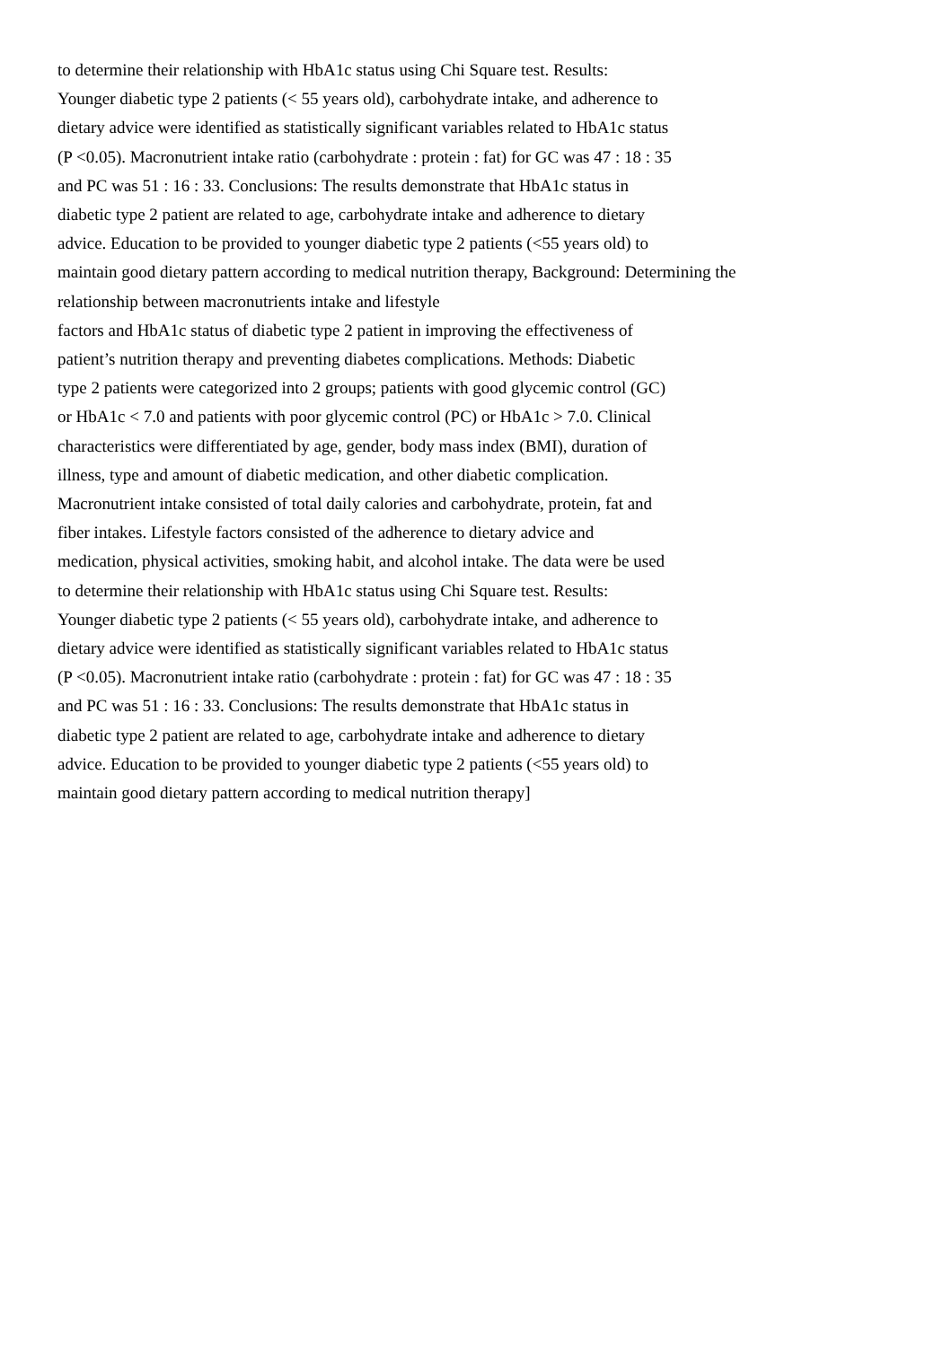to determine their relationship with HbA1c status using Chi Square test. Results:
Younger diabetic type 2 patients (< 55 years old), carbohydrate intake, and adherence to
dietary advice were identified as statistically significant variables related to HbA1c status
(P <0.05). Macronutrient intake ratio (carbohydrate : protein : fat) for GC was 47 : 18 : 35
and PC was 51 : 16 : 33. Conclusions: The results demonstrate that HbA1c status in
diabetic type 2 patient are related to age, carbohydrate intake and adherence to dietary
advice. Education to be provided to younger diabetic type 2 patients (<55 years old) to
maintain good dietary pattern according to medical nutrition therapy, Background: Determining the
relationship between macronutrients intake and lifestyle
factors and HbA1c status of diabetic type 2 patient in improving the effectiveness of
patient’s nutrition therapy and preventing diabetes complications. Methods: Diabetic
type 2 patients were categorized into 2 groups; patients with good glycemic control (GC)
or HbA1c < 7.0 and patients with poor glycemic control (PC) or HbA1c > 7.0. Clinical
characteristics were differentiated by age, gender, body mass index (BMI), duration of
illness, type and amount of diabetic medication, and other diabetic complication.
Macronutrient intake consisted of total daily calories and carbohydrate, protein, fat and
fiber intakes. Lifestyle factors consisted of the adherence to dietary advice and
medication, physical activities, smoking habit, and alcohol intake. The data were be used
to determine their relationship with HbA1c status using Chi Square test. Results:
Younger diabetic type 2 patients (< 55 years old), carbohydrate intake, and adherence to
dietary advice were identified as statistically significant variables related to HbA1c status
(P <0.05). Macronutrient intake ratio (carbohydrate : protein : fat) for GC was 47 : 18 : 35
and PC was 51 : 16 : 33. Conclusions: The results demonstrate that HbA1c status in
diabetic type 2 patient are related to age, carbohydrate intake and adherence to dietary
advice. Education to be provided to younger diabetic type 2 patients (<55 years old) to
maintain good dietary pattern according to medical nutrition therapy]